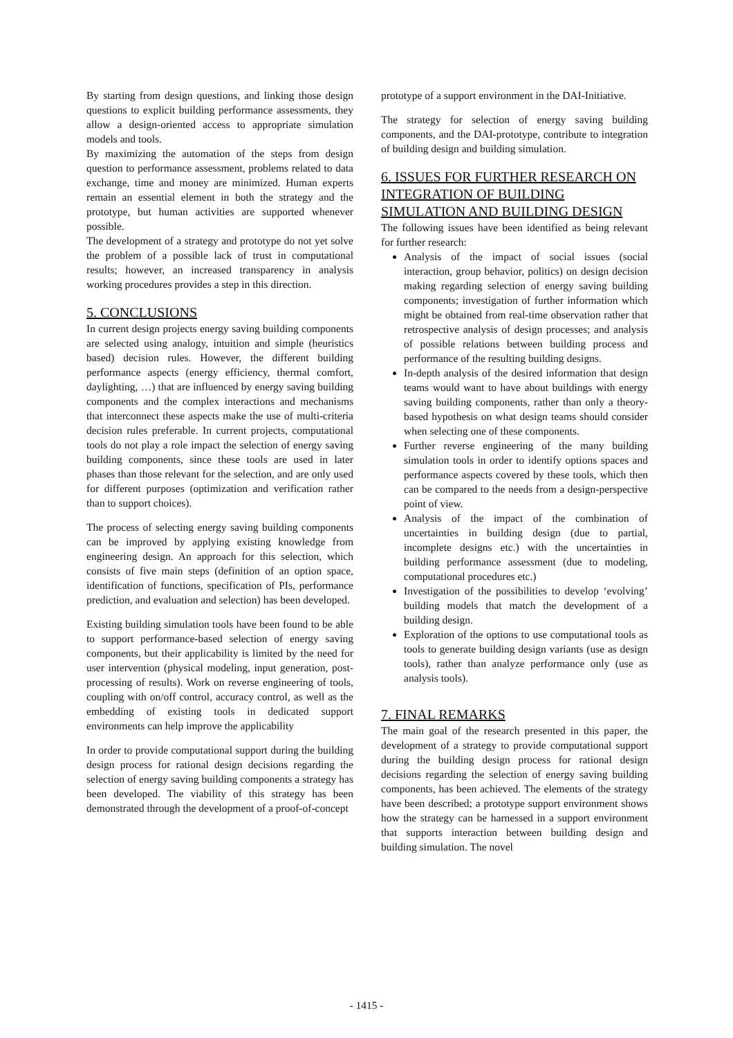By starting from design questions, and linking those design questions to explicit building performance assessments, they allow a design-oriented access to appropriate simulation models and tools.
By maximizing the automation of the steps from design question to performance assessment, problems related to data exchange, time and money are minimized. Human experts remain an essential element in both the strategy and the prototype, but human activities are supported whenever possible.
The development of a strategy and prototype do not yet solve the problem of a possible lack of trust in computational results; however, an increased transparency in analysis working procedures provides a step in this direction.
5. CONCLUSIONS
In current design projects energy saving building components are selected using analogy, intuition and simple (heuristics based) decision rules. However, the different building performance aspects (energy efficiency, thermal comfort, daylighting, …) that are influenced by energy saving building components and the complex interactions and mechanisms that interconnect these aspects make the use of multi-criteria decision rules preferable. In current projects, computational tools do not play a role impact the selection of energy saving building components, since these tools are used in later phases than those relevant for the selection, and are only used for different purposes (optimization and verification rather than to support choices).
The process of selecting energy saving building components can be improved by applying existing knowledge from engineering design. An approach for this selection, which consists of five main steps (definition of an option space, identification of functions, specification of PIs, performance prediction, and evaluation and selection) has been developed.
Existing building simulation tools have been found to be able to support performance-based selection of energy saving components, but their applicability is limited by the need for user intervention (physical modeling, input generation, post-processing of results). Work on reverse engineering of tools, coupling with on/off control, accuracy control, as well as the embedding of existing tools in dedicated support environments can help improve the applicability
In order to provide computational support during the building design process for rational design decisions regarding the selection of energy saving building components a strategy has been developed. The viability of this strategy has been demonstrated through the development of a proof-of-concept
prototype of a support environment in the DAI-Initiative.
The strategy for selection of energy saving building components, and the DAI-prototype, contribute to integration of building design and building simulation.
6. ISSUES FOR FURTHER RESEARCH ON INTEGRATION OF BUILDING SIMULATION AND BUILDING DESIGN
The following issues have been identified as being relevant for further research:
Analysis of the impact of social issues (social interaction, group behavior, politics) on design decision making regarding selection of energy saving building components; investigation of further information which might be obtained from real-time observation rather that retrospective analysis of design processes; and analysis of possible relations between building process and performance of the resulting building designs.
In-depth analysis of the desired information that design teams would want to have about buildings with energy saving building components, rather than only a theory-based hypothesis on what design teams should consider when selecting one of these components.
Further reverse engineering of the many building simulation tools in order to identify options spaces and performance aspects covered by these tools, which then can be compared to the needs from a design-perspective point of view.
Analysis of the impact of the combination of uncertainties in building design (due to partial, incomplete designs etc.) with the uncertainties in building performance assessment (due to modeling, computational procedures etc.)
Investigation of the possibilities to develop ‘evolving’ building models that match the development of a building design.
Exploration of the options to use computational tools as tools to generate building design variants (use as design tools), rather than analyze performance only (use as analysis tools).
7. FINAL REMARKS
The main goal of the research presented in this paper, the development of a strategy to provide computational support during the building design process for rational design decisions regarding the selection of energy saving building components, has been achieved. The elements of the strategy have been described; a prototype support environment shows how the strategy can be harnessed in a support environment that supports interaction between building design and building simulation. The novel
- 1415 -